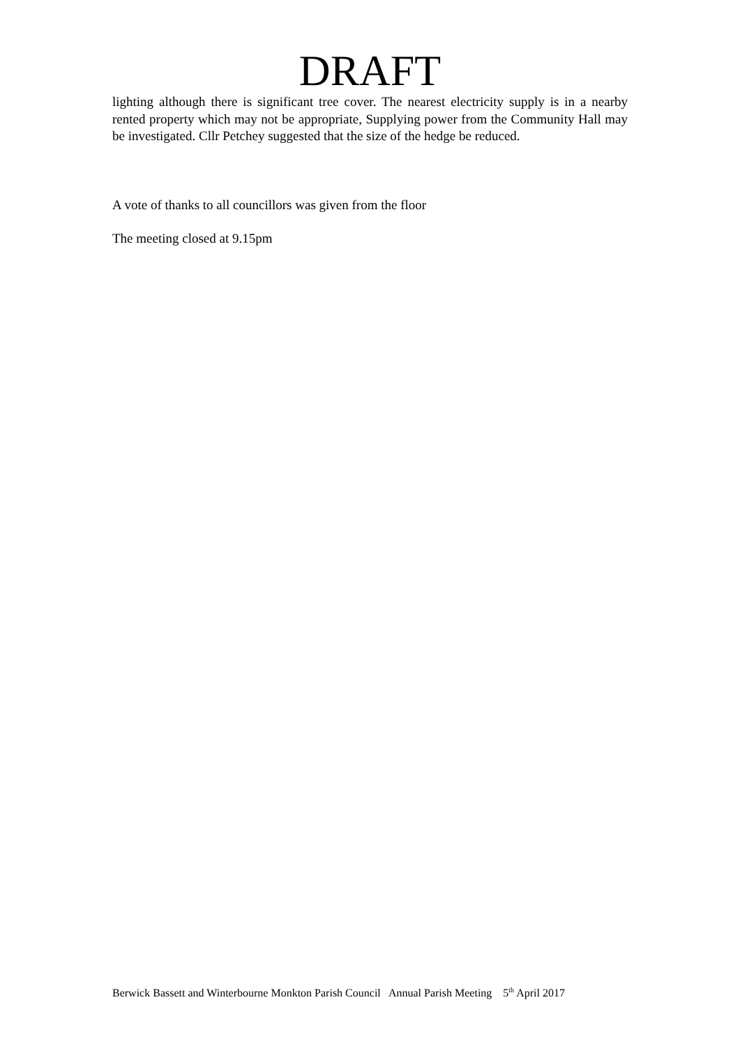DRAFT
lighting although there is significant tree cover. The nearest electricity supply is in a nearby rented property which may not be appropriate, Supplying power from the Community Hall may be investigated. Cllr Petchey suggested that the size of the hedge be reduced.
A vote of thanks to all councillors was given from the floor
The meeting closed at 9.15pm
Berwick Bassett and Winterbourne Monkton Parish Council Annual Parish Meeting 5<sup>th</sup> April 2017